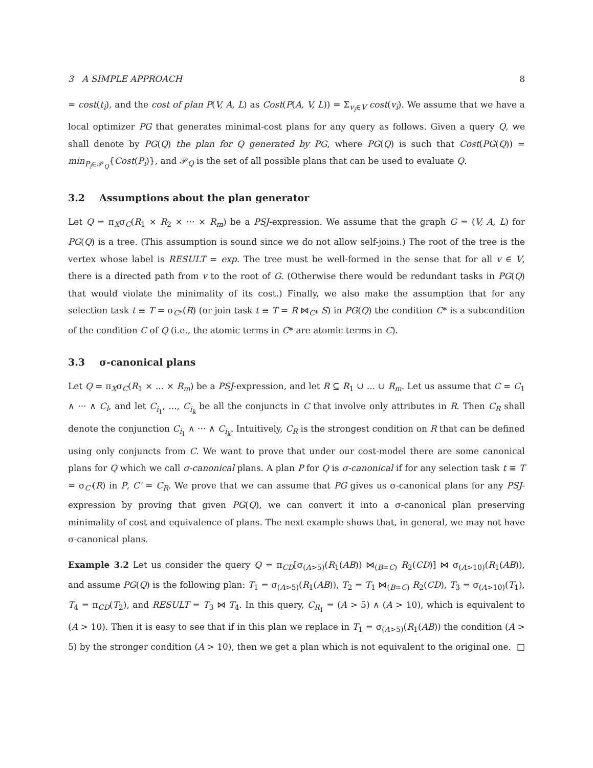3 A SIMPLE APPROACH 8
= cost(t<sub>i</sub>), and the cost of plan P(V, A, L) as Cost(P(A, V, L)) = Σ<sub>v<sub>i</sub>∈V</sub> cost(v<sub>i</sub>). We assume that we have a local optimizer PG that generates minimal-cost plans for any query as follows. Given a query Q, we shall denote by PG(Q) the plan for Q generated by PG, where PG(Q) is such that Cost(PG(Q)) = min<sub>P<sub>i</sub>∈𝒫<sub>Q</sub></sub>{Cost(P<sub>i</sub>)}, and 𝒫<sub>Q</sub> is the set of all possible plans that can be used to evaluate Q.
3.2 Assumptions about the plan generator
Let Q = π<sub>X</sub>σ<sub>C</sub>(R<sub>1</sub> × R<sub>2</sub> × ··· × R<sub>m</sub>) be a PSJ-expression. We assume that the graph G = (V, A, L) for PG(Q) is a tree. (This assumption is sound since we do not allow self-joins.) The root of the tree is the vertex whose label is RESULT = exp. The tree must be well-formed in the sense that for all v ∈ V, there is a directed path from v to the root of G. (Otherwise there would be redundant tasks in PG(Q) that would violate the minimality of its cost.) Finally, we also make the assumption that for any selection task t ≡ T = σ<sub>C*</sub>(R) (or join task t ≡ T = R ⋈<sub>C*</sub> S) in PG(Q) the condition C* is a subcondition of the condition C of Q (i.e., the atomic terms in C* are atomic terms in C).
3.3 σ-canonical plans
Let Q = π<sub>X</sub>σ<sub>C</sub>(R<sub>1</sub> × ... × R<sub>m</sub>) be a PSJ-expression, and let R ⊆ R<sub>1</sub> ∪ ... ∪ R<sub>m</sub>. Let us assume that C = C<sub>1</sub> ∧ ··· ∧ C<sub>l</sub>, and let C<sub>i<sub>1</sub></sub>, ..., C<sub>i<sub>k</sub></sub> be all the conjuncts in C that involve only attributes in R. Then C<sub>R</sub> shall denote the conjunction C<sub>i<sub>1</sub></sub> ∧ ··· ∧ C<sub>i<sub>k</sub></sub>. Intuitively, C<sub>R</sub> is the strongest condition on R that can be defined using only conjuncts from C. We want to prove that under our cost-model there are some canonical plans for Q which we call σ-canonical plans. A plan P for Q is σ-canonical if for any selection task t ≡ T = σ<sub>C'</sub>(R) in P, C' = C<sub>R</sub>. We prove that we can assume that PG gives us σ-canonical plans for any PSJ-expression by proving that given PG(Q), we can convert it into a σ-canonical plan preserving minimality of cost and equivalence of plans. The next example shows that, in general, we may not have σ-canonical plans.
Example 3.2 Let us consider the query Q = π<sub>CD</sub>[σ<sub>(A>5)</sub>(R<sub>1</sub>(AB)) ⋈<sub>(B=C)</sub> R<sub>2</sub>(CD)] ⋈ σ<sub>(A>10)</sub>(R<sub>1</sub>(AB)), and assume PG(Q) is the following plan: T<sub>1</sub> = σ<sub>(A>5)</sub>(R<sub>1</sub>(AB)), T<sub>2</sub> = T<sub>1</sub> ⋈<sub>(B=C)</sub> R<sub>2</sub>(CD), T<sub>3</sub> = σ<sub>(A>10)</sub>(T<sub>1</sub>), T<sub>4</sub> = π<sub>CD</sub>(T<sub>2</sub>), and RESULT = T<sub>3</sub> ⋈ T<sub>4</sub>. In this query, C<sub>R<sub>1</sub></sub> = (A > 5) ∧ (A > 10), which is equivalent to (A > 10). Then it is easy to see that if in this plan we replace in T<sub>1</sub> = σ<sub>(A>5)</sub>(R<sub>1</sub>(AB)) the condition (A > 5) by the stronger condition (A > 10), then we get a plan which is not equivalent to the original one. □